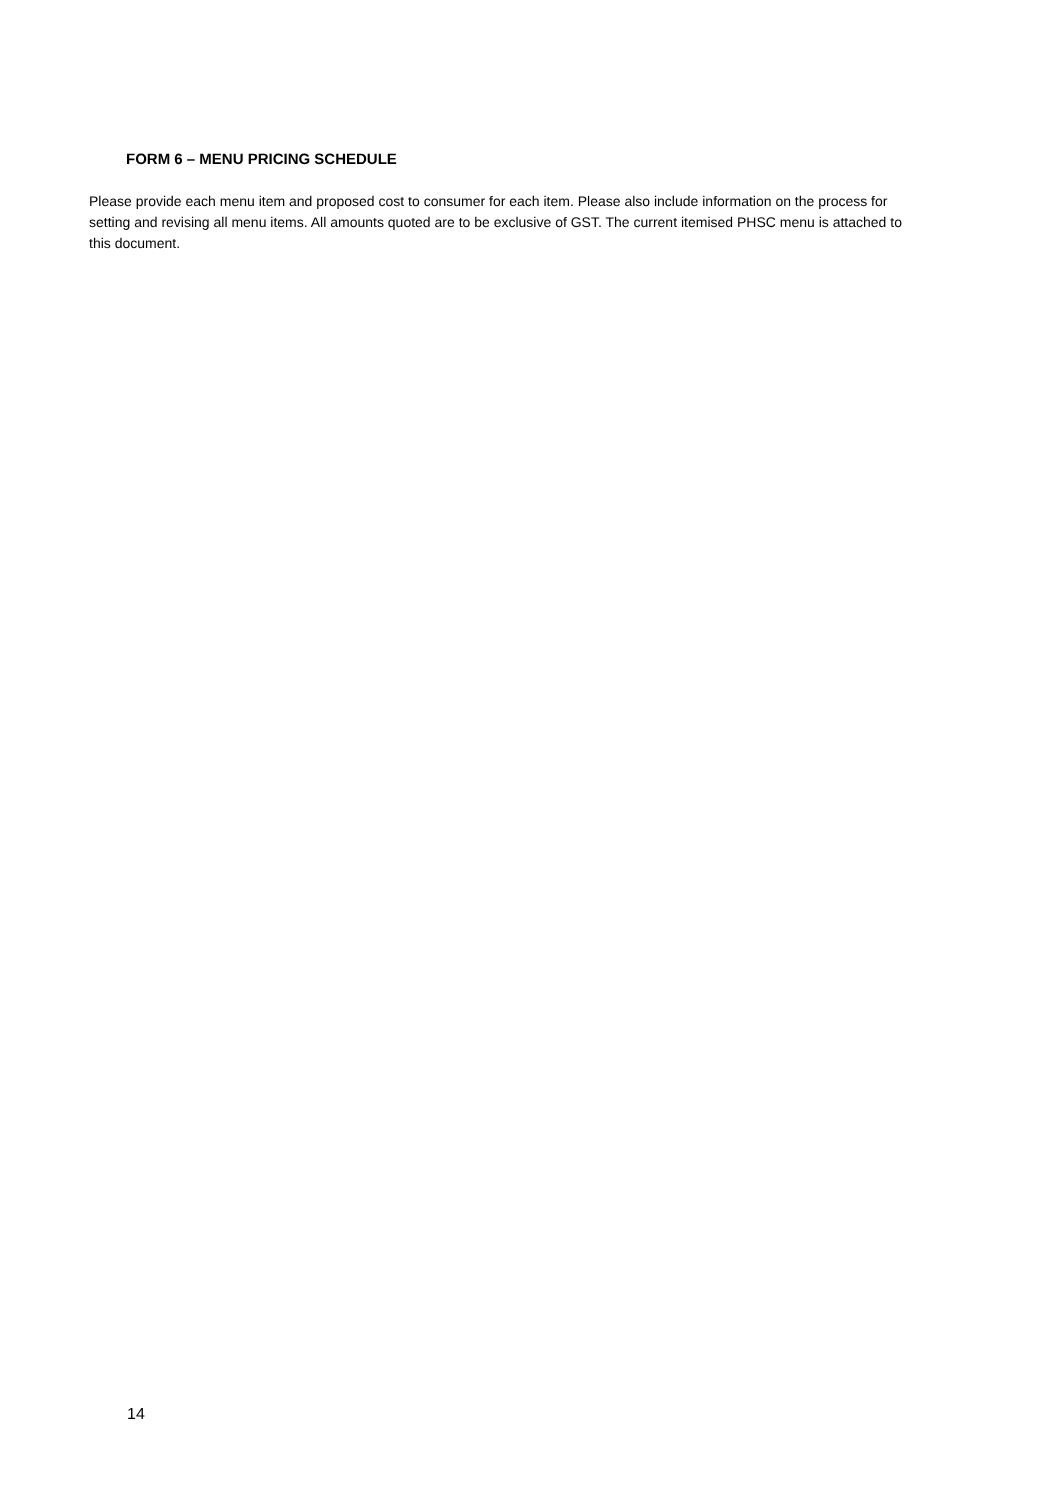FORM 6 – MENU PRICING SCHEDULE
Please provide each menu item and proposed cost to consumer for each item. Please also include information on the process for setting and revising all menu items. All amounts quoted are to be exclusive of GST. The current itemised PHSC menu is attached to this document.
14